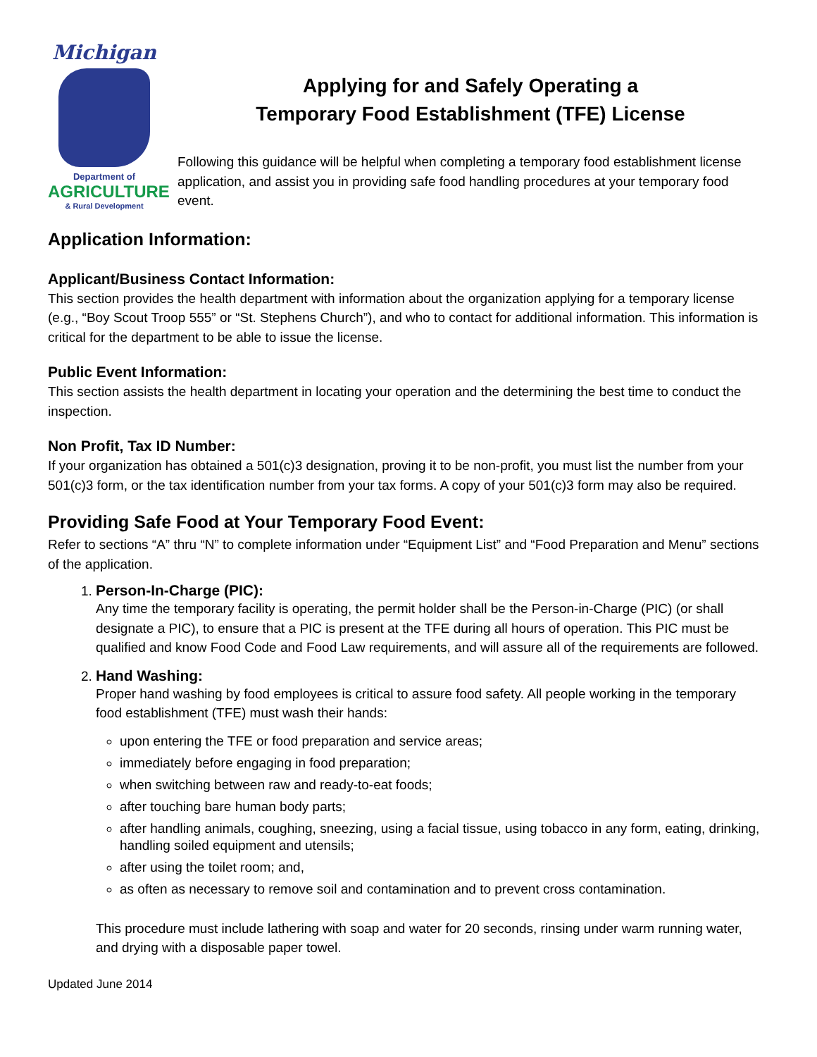Michigan
Department of
AGRICULTURE
& Rural Development
Applying for and Safely Operating a
Temporary Food Establishment (TFE) License
Following this guidance will be helpful when completing a temporary food establishment license application, and assist you in providing safe food handling procedures at your temporary food event.
Application Information:
Applicant/Business Contact Information:
This section provides the health department with information about the organization applying for a temporary license (e.g., “Boy Scout Troop 555” or “St. Stephens Church”), and who to contact for additional information. This information is critical for the department to be able to issue the license.
Public Event Information:
This section assists the health department in locating your operation and the determining the best time to conduct the inspection.
Non Profit, Tax ID Number:
If your organization has obtained a 501(c)3 designation, proving it to be non-profit, you must list the number from your 501(c)3 form, or the tax identification number from your tax forms. A copy of your 501(c)3 form may also be required.
Providing Safe Food at Your Temporary Food Event:
Refer to sections “A” thru “N” to complete information under “Equipment List” and “Food Preparation and Menu” sections of the application.
1. Person-In-Charge (PIC):
Any time the temporary facility is operating, the permit holder shall be the Person-in-Charge (PIC) (or shall designate a PIC), to ensure that a PIC is present at the TFE during all hours of operation. This PIC must be qualified and know Food Code and Food Law requirements, and will assure all of the requirements are followed.
2. Hand Washing:
Proper hand washing by food employees is critical to assure food safety. All people working in the temporary food establishment (TFE) must wash their hands:
upon entering the TFE or food preparation and service areas;
immediately before engaging in food preparation;
when switching between raw and ready-to-eat foods;
after touching bare human body parts;
after handling animals, coughing, sneezing, using a facial tissue, using tobacco in any form, eating, drinking, handling soiled equipment and utensils;
after using the toilet room; and,
as often as necessary to remove soil and contamination and to prevent cross contamination.
This procedure must include lathering with soap and water for 20 seconds, rinsing under warm running water, and drying with a disposable paper towel.
Updated June 2014